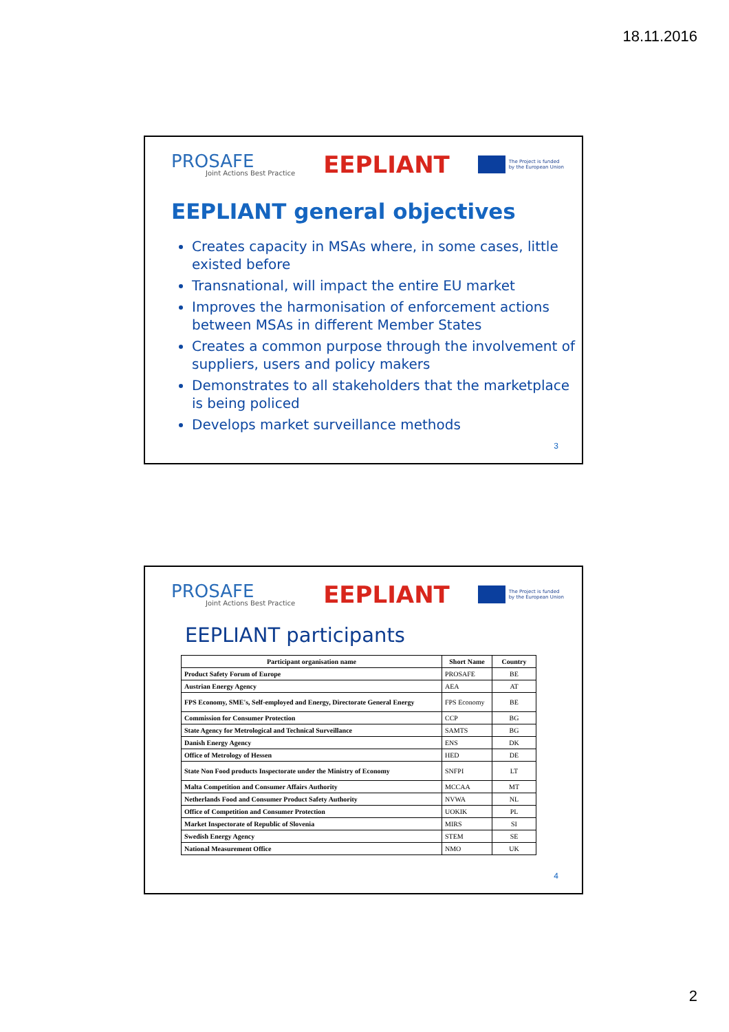18.11.2016
PROSAFE
Joint Actions Best Practice
EEPLIANT
The Project is funded
by the European Union
EEPLIANT general objectives
Creates capacity in MSAs where, in some cases, little existed before
Transnational, will impact the entire EU market
Improves the harmonisation of enforcement actions between MSAs in different Member States
Creates a common purpose through the involvement of suppliers, users and policy makers
Demonstrates to all stakeholders that the marketplace is being policed
Develops market surveillance methods
3
PROSAFE
Joint Actions Best Practice
EEPLIANT
The Project is funded
by the European Union
EEPLIANT participants
| Participant organisation name | Short Name | Country |
| --- | --- | --- |
| Product Safety Forum of Europe | PROSAFE | BE |
| Austrian Energy Agency | AEA | AT |
| FPS Economy, SME's, Self-employed and Energy, Directorate General Energy | FPS Economy | BE |
| Commission for Consumer Protection | CCP | BG |
| State Agency for Metrological and Technical Surveillance | SAMTS | BG |
| Danish Energy Agency | ENS | DK |
| Office of Metrology of Hessen | HED | DE |
| State Non Food products Inspectorate under the Ministry of Economy | SNFPI | LT |
| Malta Competition and Consumer Affairs Authority | MCCAA | MT |
| Netherlands Food and Consumer Product Safety Authority | NVWA | NL |
| Office of Competition and Consumer Protection | UOKIK | PL |
| Market Inspectorate of Republic of Slovenia | MIRS | SI |
| Swedish Energy Agency | STEM | SE |
| National Measurement Office | NMO | UK |
4
2